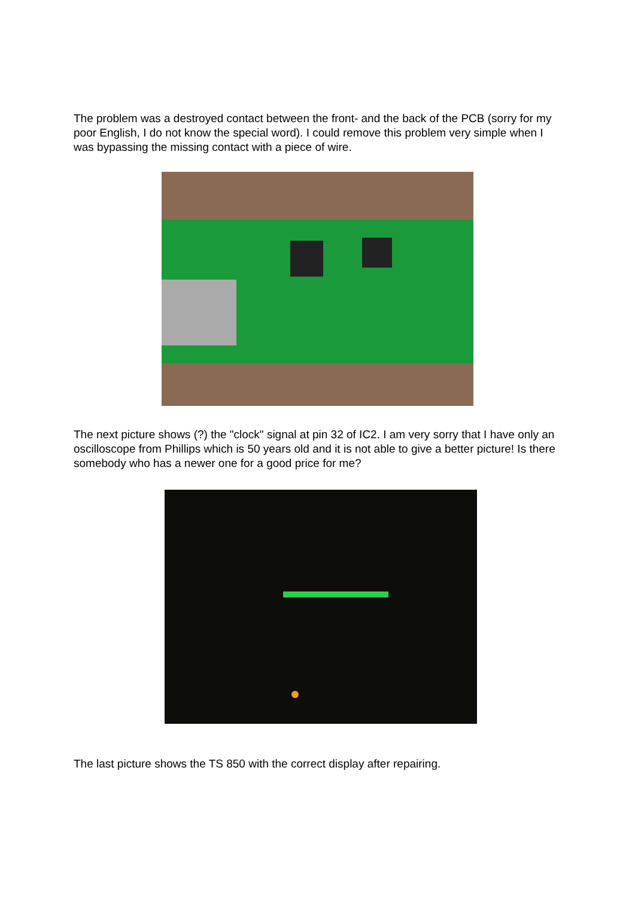The problem was a destroyed contact between the front- and the back of the PCB (sorry for my poor English, I do not know the special word). I could remove this problem very simple when I was bypassing the missing contact with a piece of wire.
The next picture shows (?) the "clock" signal at pin 32 of IC2. I am very sorry that I have only an oscilloscope from Phillips which is 50 years old and it is not able to give a better picture! Is there somebody who has a newer one for a good price for me?
The last picture shows the TS 850 with the correct display after repairing.